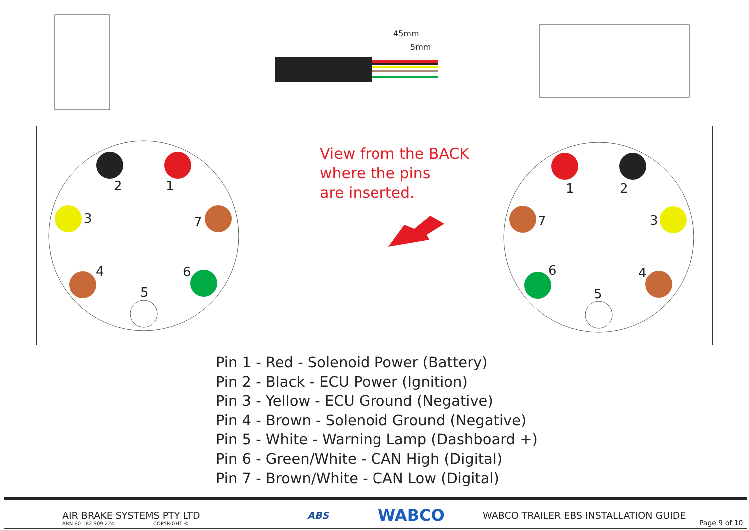2
1
3
7
4
6
5
1
2
3
7
4
6
5
45mm
5mm
View from the BACK
where the pins
are inserted.
Pin 1 - Red - Solenoid Power (Battery)
Pin 2 - Black - ECU Power (Ignition)
Pin 3 - Yellow - ECU Ground (Negative)
Pin 4 - Brown - Solenoid Ground (Negative)
Pin 5 - White - Warning Lamp (Dashboard +)
Pin 6 - Green/White - CAN High (Digital)
Pin 7 - Brown/White - CAN Low (Digital)
AIR BRAKE SYSTEMS PTY LTD
ABN 60 182 909 224 COPYRIGHT ©
ABS WABCO
WABCO TRAILER EBS INSTALLATION GUIDE
Page 9 of 10